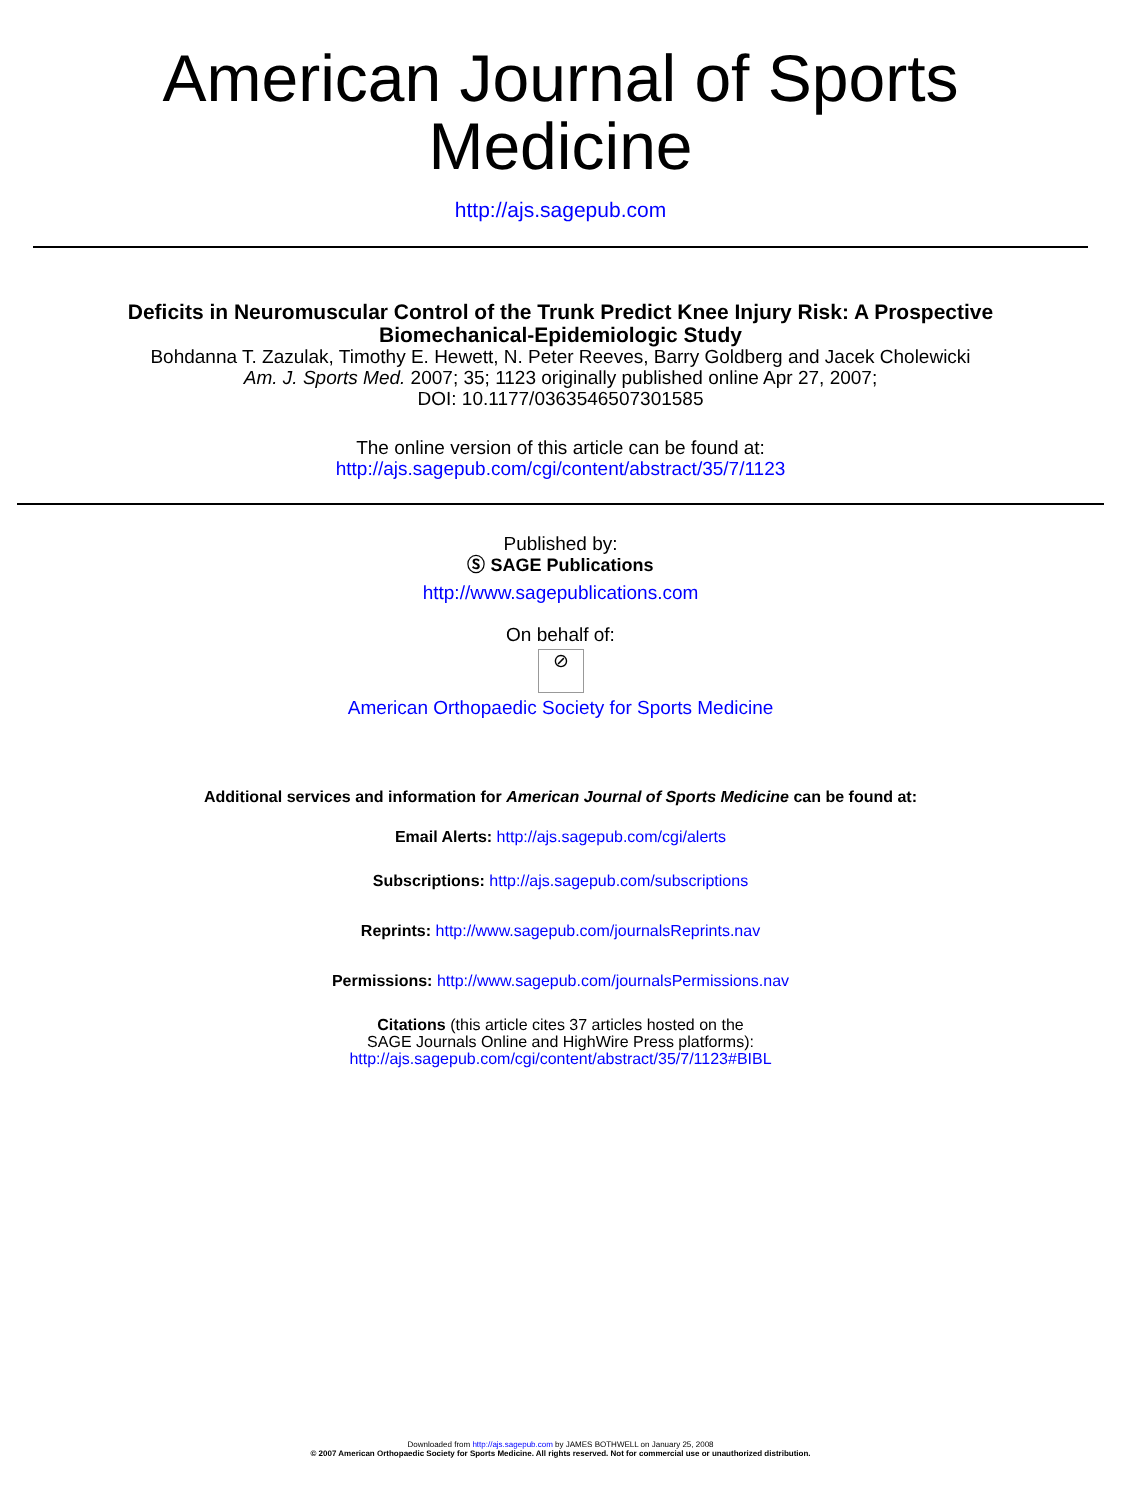American Journal of Sports
Medicine
http://ajs.sagepub.com
Deficits in Neuromuscular Control of the Trunk Predict Knee Injury Risk: A Prospective Biomechanical-Epidemiologic Study
Bohdanna T. Zazulak, Timothy E. Hewett, N. Peter Reeves, Barry Goldberg and Jacek Cholewicki
Am. J. Sports Med. 2007; 35; 1123 originally published online Apr 27, 2007;
DOI: 10.1177/0363546507301585
The online version of this article can be found at:
http://ajs.sagepub.com/cgi/content/abstract/35/7/1123
Published by:
Ⓢ SAGE Publications
http://www.sagepublications.com
On behalf of:
⊘
American Orthopaedic Society for Sports Medicine
Additional services and information for American Journal of Sports Medicine can be found at:
Email Alerts: http://ajs.sagepub.com/cgi/alerts
Subscriptions: http://ajs.sagepub.com/subscriptions
Reprints: http://www.sagepub.com/journalsReprints.nav
Permissions: http://www.sagepub.com/journalsPermissions.nav
Citations (this article cites 37 articles hosted on the
SAGE Journals Online and HighWire Press platforms):
http://ajs.sagepub.com/cgi/content/abstract/35/7/1123#BIBL
Downloaded from http://ajs.sagepub.com by JAMES BOTHWELL on January 25, 2008
© 2007 American Orthopaedic Society for Sports Medicine. All rights reserved. Not for commercial use or unauthorized distribution.